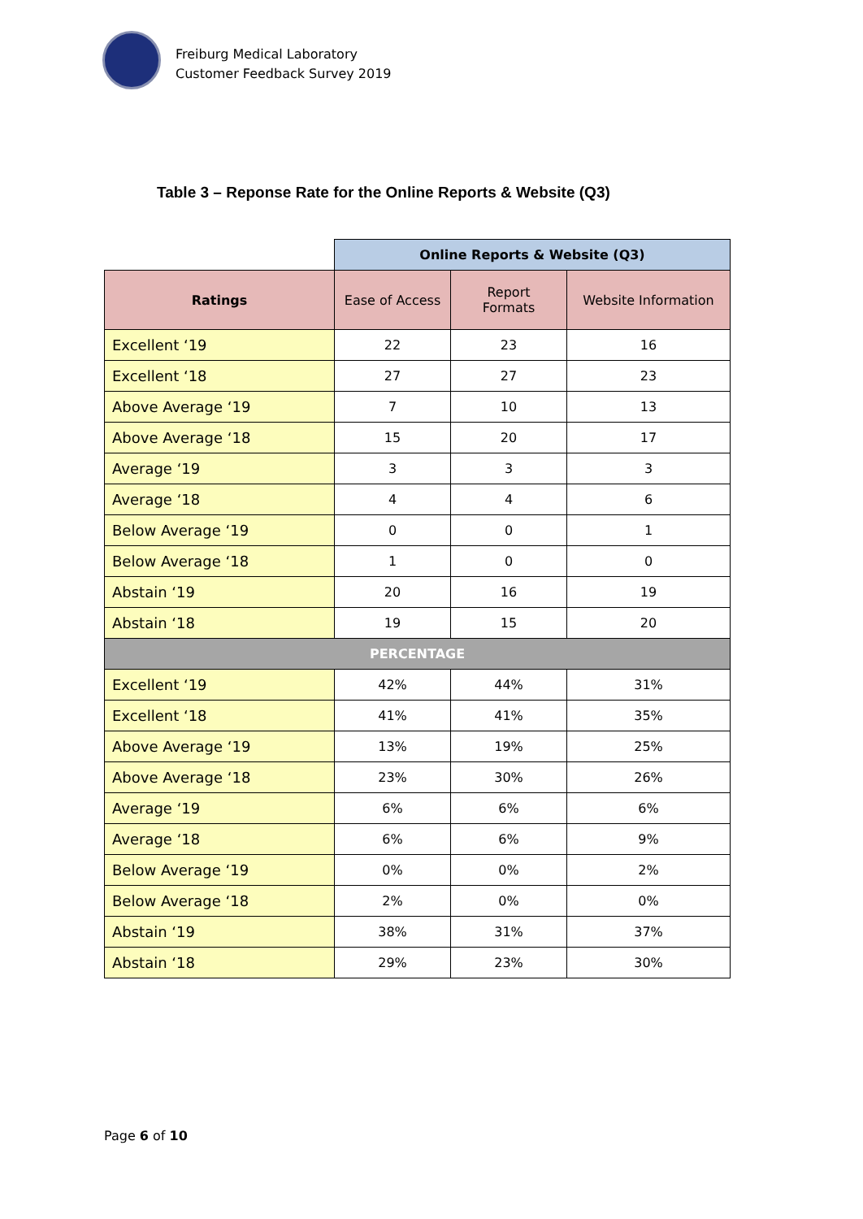Freiburg Medical Laboratory
Customer Feedback Survey 2019
Table 3 – Reponse Rate for the Online Reports & Website (Q3)
| | Online Reports & Website (Q3) | | |
| --- | --- | --- | --- |
| Ratings | Ease of Access | Report Formats | Website Information |
| Excellent ‘19 | 22 | 23 | 16 |
| Excellent ‘18 | 27 | 27 | 23 |
| Above Average ‘19 | 7 | 10 | 13 |
| Above Average ‘18 | 15 | 20 | 17 |
| Average ‘19 | 3 | 3 | 3 |
| Average ‘18 | 4 | 4 | 6 |
| Below Average ‘19 | 0 | 0 | 1 |
| Below Average ‘18 | 1 | 0 | 0 |
| Abstain ‘19 | 20 | 16 | 19 |
| Abstain ‘18 | 19 | 15 | 20 |
| PERCENTAGE | | | |
| Excellent ‘19 | 42% | 44% | 31% |
| Excellent ‘18 | 41% | 41% | 35% |
| Above Average ‘19 | 13% | 19% | 25% |
| Above Average ‘18 | 23% | 30% | 26% |
| Average ‘19 | 6% | 6% | 6% |
| Average ‘18 | 6% | 6% | 9% |
| Below Average ‘19 | 0% | 0% | 2% |
| Below Average ‘18 | 2% | 0% | 0% |
| Abstain ‘19 | 38% | 31% | 37% |
| Abstain ‘18 | 29% | 23% | 30% |
Page 6 of 10